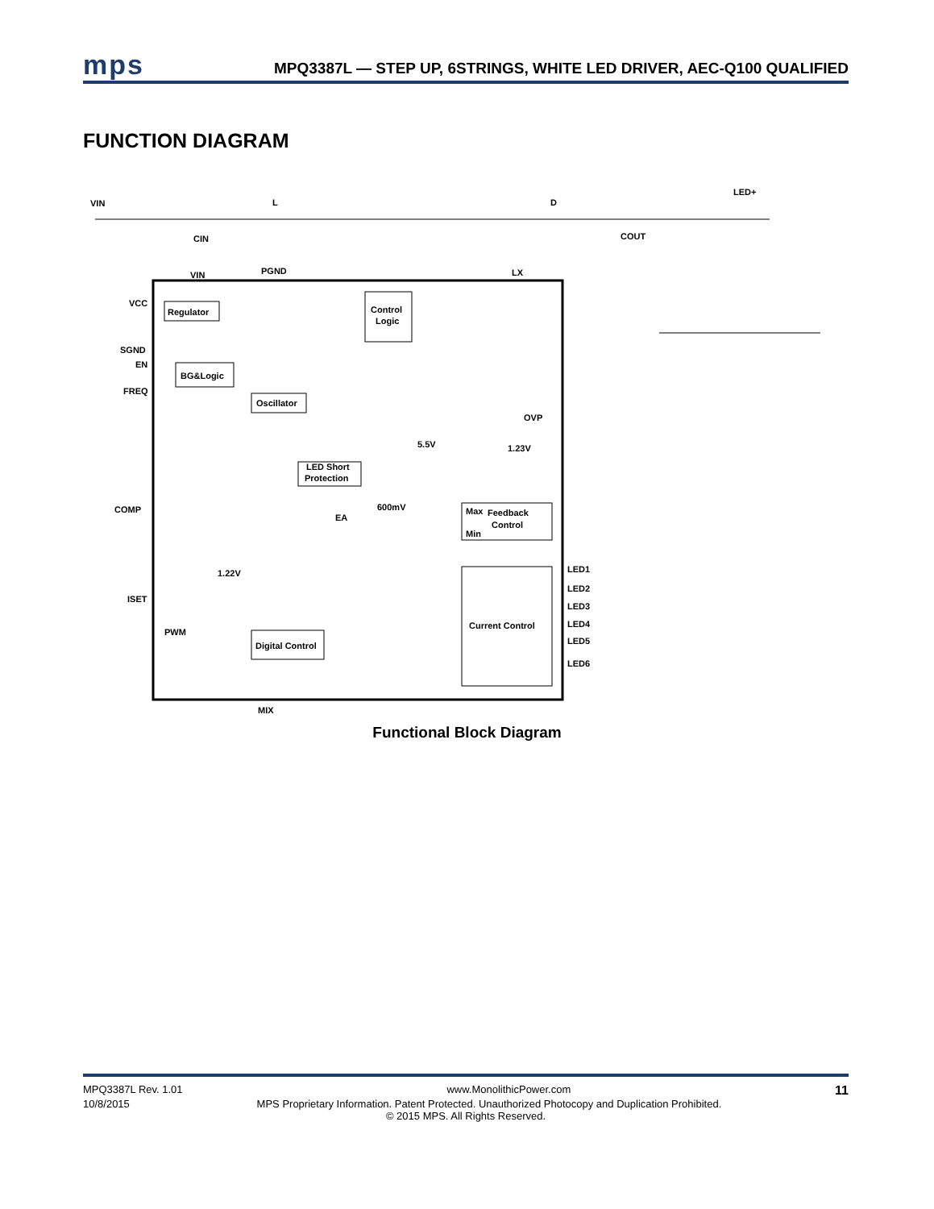mps
MPQ3387L — STEP UP, 6STRINGS, WHITE LED DRIVER, AEC-Q100 QUALIFIED
FUNCTION DIAGRAM
VIN
L
D
LED+
CIN
COUT
VIN
PGND
LX
VCC
Regulator
SGND
EN
BG&Logic
FREQ
Oscillator
Control
Logic
OVP
5.5V
1.23V
LED Short
Protection
COMP
EA
600mV
Max
Feedback
Control
Min
1.22V
ISET
PWM
Digital Control
Current Control
MIX
LED1
LED2
LED3
LED4
LED5
LED6
Functional Block Diagram
MPQ3387L Rev. 1.01 www.MonolithicPower.com 11
10/8/2015 MPS Proprietary Information. Patent Protected. Unauthorized Photocopy and Duplication Prohibited.
© 2015 MPS. All Rights Reserved.